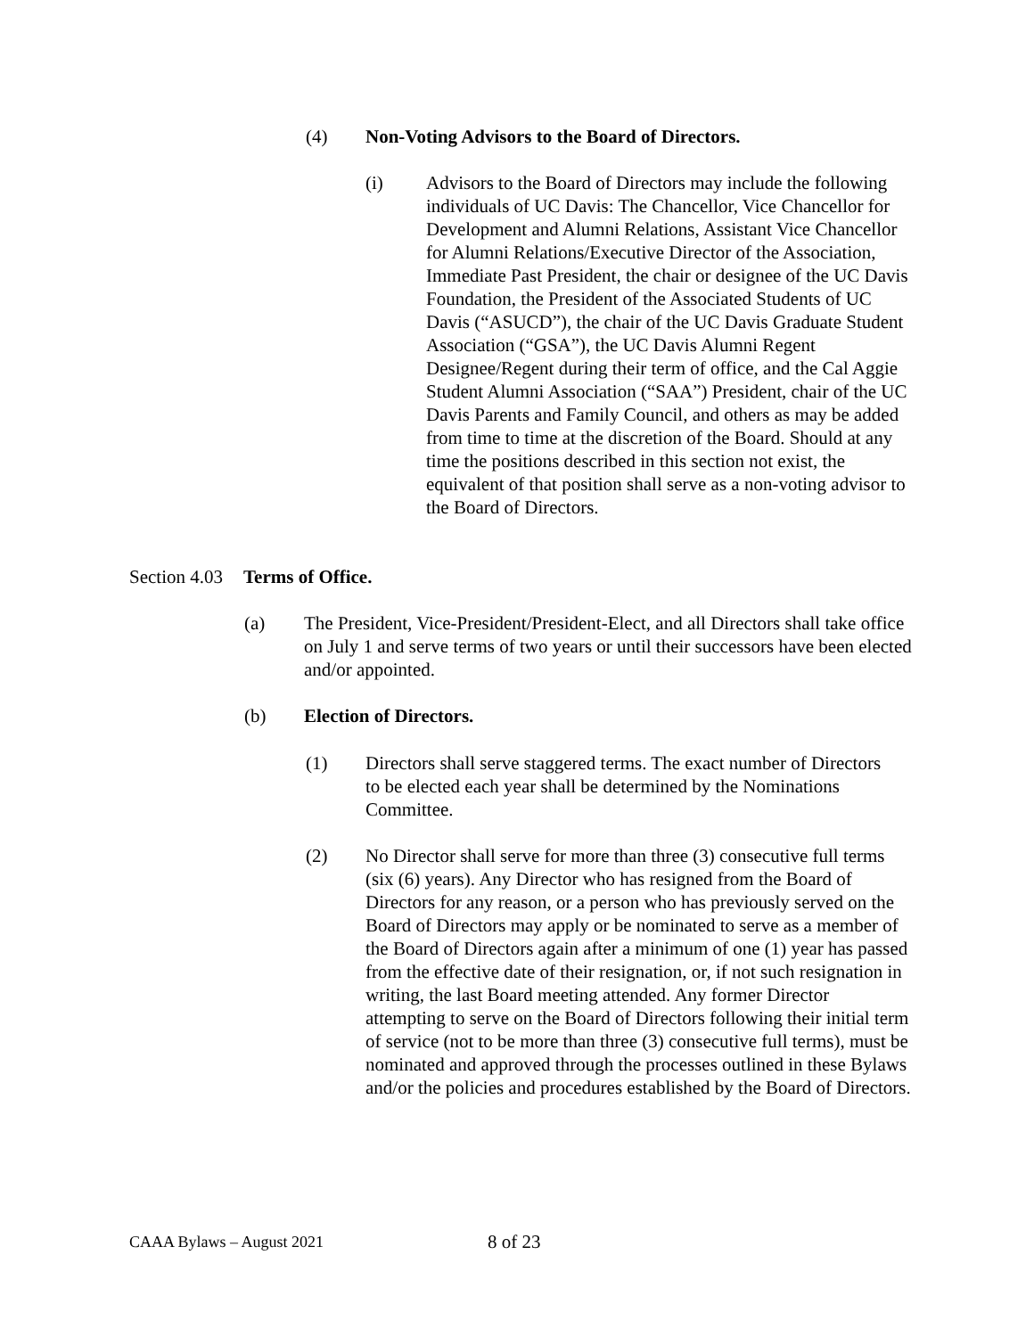(4) Non-Voting Advisors to the Board of Directors.
(i) Advisors to the Board of Directors may include the following individuals of UC Davis: The Chancellor, Vice Chancellor for Development and Alumni Relations, Assistant Vice Chancellor for Alumni Relations/Executive Director of the Association, Immediate Past President, the chair or designee of the UC Davis Foundation, the President of the Associated Students of UC Davis (“ASUCD”), the chair of the UC Davis Graduate Student Association (“GSA”), the UC Davis Alumni Regent Designee/Regent during their term of office, and the Cal Aggie Student Alumni Association (“SAA”) President, chair of the UC Davis Parents and Family Council, and others as may be added from time to time at the discretion of the Board. Should at any time the positions described in this section not exist, the equivalent of that position shall serve as a non-voting advisor to the Board of Directors.
Section 4.03 Terms of Office.
(a) The President, Vice-President/President-Elect, and all Directors shall take office on July 1 and serve terms of two years or until their successors have been elected and/or appointed.
(b) Election of Directors.
(1) Directors shall serve staggered terms. The exact number of Directors to be elected each year shall be determined by the Nominations Committee.
(2) No Director shall serve for more than three (3) consecutive full terms (six (6) years). Any Director who has resigned from the Board of Directors for any reason, or a person who has previously served on the Board of Directors may apply or be nominated to serve as a member of the Board of Directors again after a minimum of one (1) year has passed from the effective date of their resignation, or, if not such resignation in writing, the last Board meeting attended. Any former Director attempting to serve on the Board of Directors following their initial term of service (not to be more than three (3) consecutive full terms), must be nominated and approved through the processes outlined in these Bylaws and/or the policies and procedures established by the Board of Directors.
CAAA Bylaws – August 2021 8 of 23